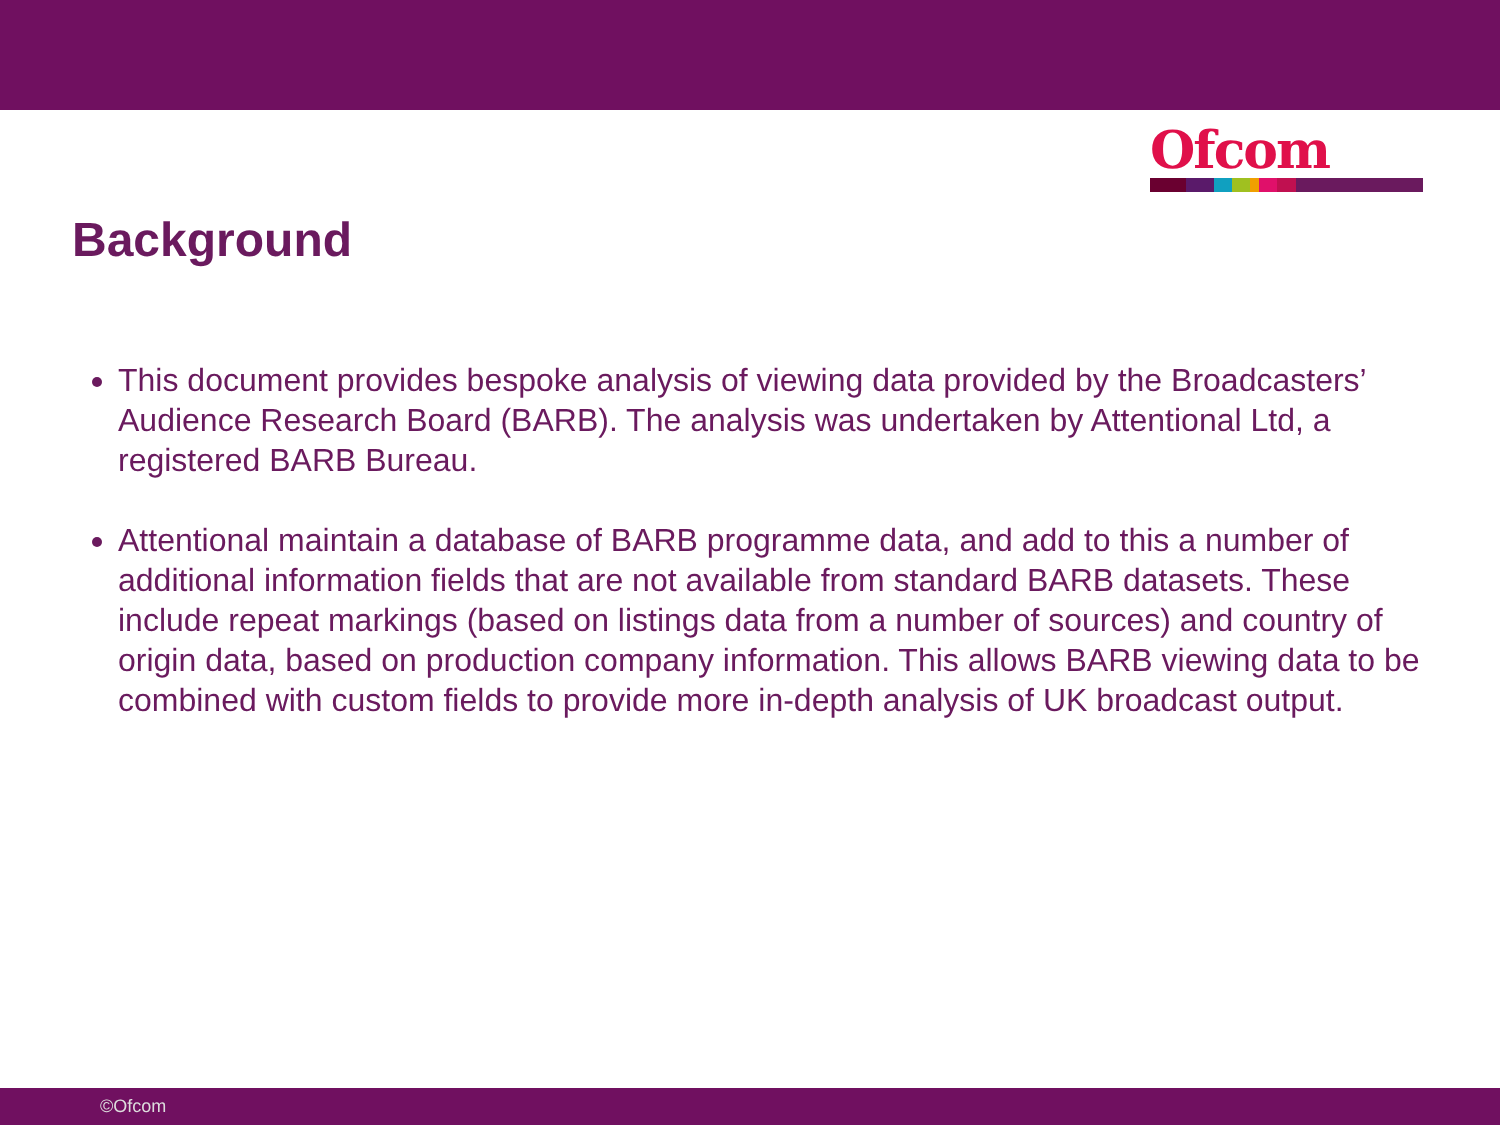Ofcom
Background
This document provides bespoke analysis of viewing data provided by the Broadcasters’ Audience Research Board (BARB). The analysis was undertaken by Attentional Ltd, a registered BARB Bureau.
Attentional maintain a database of BARB programme data, and add to this a number of additional information fields that are not available from standard BARB datasets. These include repeat markings (based on listings data from a number of sources) and country of origin data, based on production company information. This allows BARB viewing data to be combined with custom fields to provide more in-depth analysis of UK broadcast output.
©Ofcom